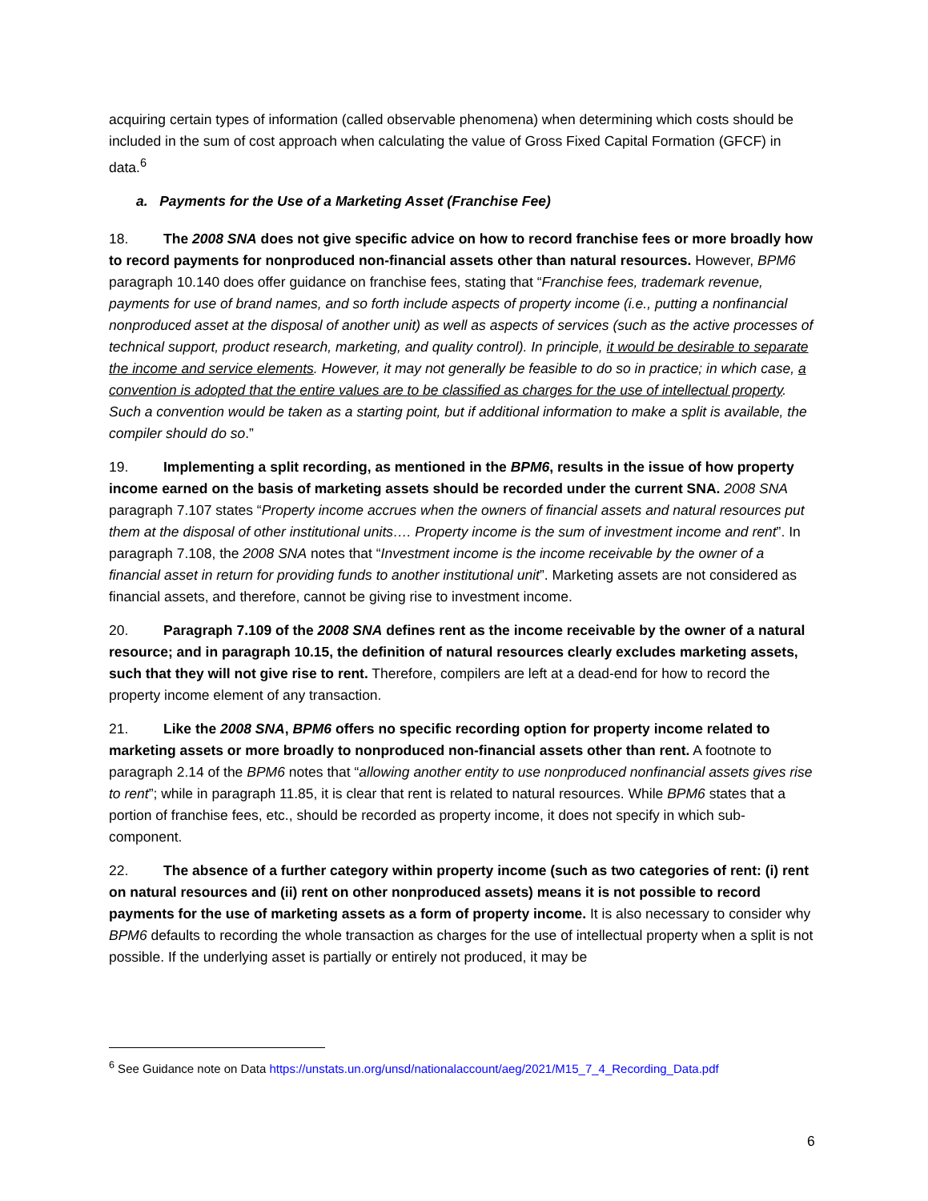acquiring certain types of information (called observable phenomena) when determining which costs should be included in the sum of cost approach when calculating the value of Gross Fixed Capital Formation (GFCF) in data.<sup>6</sup>
a. Payments for the Use of a Marketing Asset (Franchise Fee)
18. The 2008 SNA does not give specific advice on how to record franchise fees or more broadly how to record payments for nonproduced non-financial assets other than natural resources. However, BPM6 paragraph 10.140 does offer guidance on franchise fees, stating that “Franchise fees, trademark revenue, payments for use of brand names, and so forth include aspects of property income (i.e., putting a nonfinancial nonproduced asset at the disposal of another unit) as well as aspects of services (such as the active processes of technical support, product research, marketing, and quality control). In principle, it would be desirable to separate the income and service elements. However, it may not generally be feasible to do so in practice; in which case, a convention is adopted that the entire values are to be classified as charges for the use of intellectual property. Such a convention would be taken as a starting point, but if additional information to make a split is available, the compiler should do so.”
19. Implementing a split recording, as mentioned in the BPM6, results in the issue of how property income earned on the basis of marketing assets should be recorded under the current SNA. 2008 SNA paragraph 7.107 states “Property income accrues when the owners of financial assets and natural resources put them at the disposal of other institutional units…. Property income is the sum of investment income and rent”. In paragraph 7.108, the 2008 SNA notes that “Investment income is the income receivable by the owner of a financial asset in return for providing funds to another institutional unit”. Marketing assets are not considered as financial assets, and therefore, cannot be giving rise to investment income.
20. Paragraph 7.109 of the 2008 SNA defines rent as the income receivable by the owner of a natural resource; and in paragraph 10.15, the definition of natural resources clearly excludes marketing assets, such that they will not give rise to rent. Therefore, compilers are left at a dead-end for how to record the property income element of any transaction.
21. Like the 2008 SNA, BPM6 offers no specific recording option for property income related to marketing assets or more broadly to nonproduced non-financial assets other than rent. A footnote to paragraph 2.14 of the BPM6 notes that “allowing another entity to use nonproduced nonfinancial assets gives rise to rent”; while in paragraph 11.85, it is clear that rent is related to natural resources. While BPM6 states that a portion of franchise fees, etc., should be recorded as property income, it does not specify in which sub-component.
22. The absence of a further category within property income (such as two categories of rent: (i) rent on natural resources and (ii) rent on other nonproduced assets) means it is not possible to record payments for the use of marketing assets as a form of property income. It is also necessary to consider why BPM6 defaults to recording the whole transaction as charges for the use of intellectual property when a split is not possible. If the underlying asset is partially or entirely not produced, it may be
<sup>6</sup> See Guidance note on Data https://unstats.un.org/unsd/nationalaccount/aeg/2021/M15_7_4_Recording_Data.pdf
6